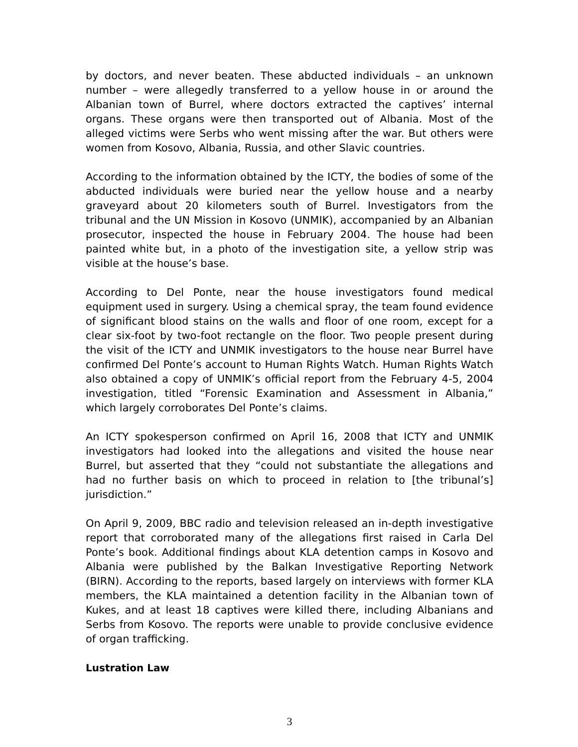by doctors, and never beaten. These abducted individuals – an unknown number – were allegedly transferred to a yellow house in or around the Albanian town of Burrel, where doctors extracted the captives’ internal organs. These organs were then transported out of Albania. Most of the alleged victims were Serbs who went missing after the war. But others were women from Kosovo, Albania, Russia, and other Slavic countries.
According to the information obtained by the ICTY, the bodies of some of the abducted individuals were buried near the yellow house and a nearby graveyard about 20 kilometers south of Burrel. Investigators from the tribunal and the UN Mission in Kosovo (UNMIK), accompanied by an Albanian prosecutor, inspected the house in February 2004. The house had been painted white but, in a photo of the investigation site, a yellow strip was visible at the house’s base.
According to Del Ponte, near the house investigators found medical equipment used in surgery. Using a chemical spray, the team found evidence of significant blood stains on the walls and floor of one room, except for a clear six-foot by two-foot rectangle on the floor. Two people present during the visit of the ICTY and UNMIK investigators to the house near Burrel have confirmed Del Ponte’s account to Human Rights Watch. Human Rights Watch also obtained a copy of UNMIK’s official report from the February 4-5, 2004 investigation, titled “Forensic Examination and Assessment in Albania,” which largely corroborates Del Ponte’s claims.
An ICTY spokesperson confirmed on April 16, 2008 that ICTY and UNMIK investigators had looked into the allegations and visited the house near Burrel, but asserted that they “could not substantiate the allegations and had no further basis on which to proceed in relation to [the tribunal’s] jurisdiction.”
On April 9, 2009, BBC radio and television released an in-depth investigative report that corroborated many of the allegations first raised in Carla Del Ponte’s book. Additional findings about KLA detention camps in Kosovo and Albania were published by the Balkan Investigative Reporting Network (BIRN). According to the reports, based largely on interviews with former KLA members, the KLA maintained a detention facility in the Albanian town of Kukes, and at least 18 captives were killed there, including Albanians and Serbs from Kosovo. The reports were unable to provide conclusive evidence of organ trafficking.
Lustration Law
3